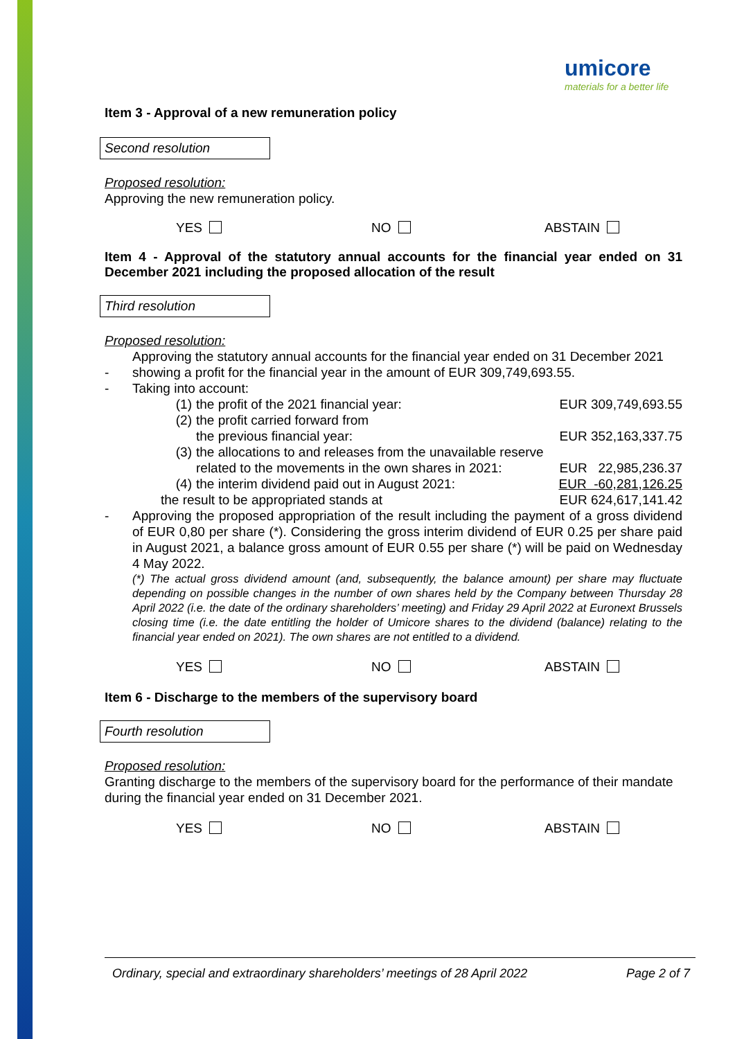umicore
materials for a better life
Item 3 - Approval of a new remuneration policy
Second resolution
Proposed resolution:
Approving the new remuneration policy.
YES NO ABSTAIN
Item 4 - Approval of the statutory annual accounts for the financial year ended on 31 December 2021 including the proposed allocation of the result
Third resolution
Proposed resolution:
| - | Approving the statutory annual accounts for the financial year ended on 31 December 2021 showing a profit for the financial year in the amount of EUR 309,749,693.55. | | |
| - | Taking into account: | | |
| | (1) | the profit of the 2021 financial year: | EUR 309,749,693.55 |
| | (2) | the profit carried forward from the previous financial year: | EUR 352,163,337.75 |
| | (3) | the allocations to and releases from the unavailable reserve related to the movements in the own shares in 2021: | EUR 22,985,236.37 |
| | (4) | the interim dividend paid out in August 2021: | EUR -60,281,126.25 |
| | the result to be appropriated stands at | | EUR 624,617,141.42 |
| - | Approving the proposed appropriation of the result including the payment of a gross dividend of EUR 0,80 per share (*). Considering the gross interim dividend of EUR 0.25 per share paid in August 2021, a balance gross amount of EUR 0.55 per share (*) will be paid on Wednesday 4 May 2022. (*) The actual gross dividend amount (and, subsequently, the balance amount) per share may fluctuate depending on possible changes in the number of own shares held by the Company between Thursday 28 April 2022 (i.e. the date of the ordinary shareholders’ meeting) and Friday 29 April 2022 at Euronext Brussels closing time (i.e. the date entitling the holder of Umicore shares to the dividend (balance) relating to the financial year ended on 2021). The own shares are not entitled to a dividend. | | |
YES NO ABSTAIN
Item 6 - Discharge to the members of the supervisory board
Fourth resolution
Proposed resolution:
Granting discharge to the members of the supervisory board for the performance of their mandate during the financial year ended on 31 December 2021.
YES NO ABSTAIN
Ordinary, special and extraordinary shareholders’ meetings of 28 April 2022 Page 2 of 7